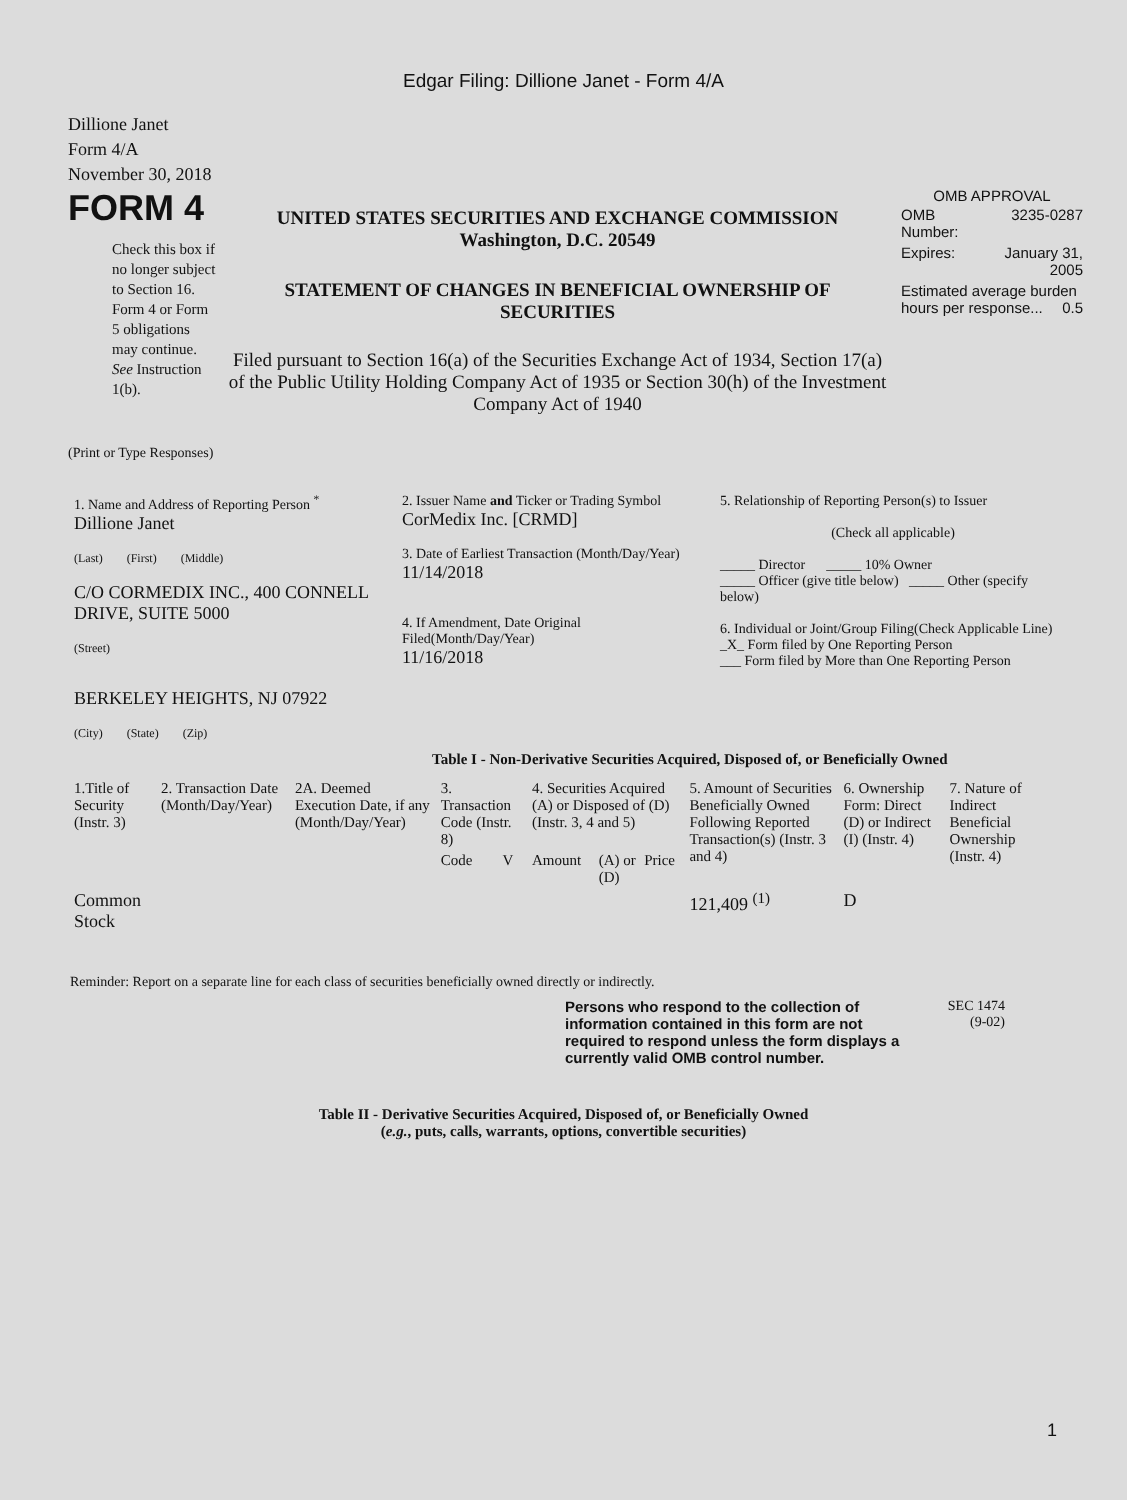Edgar Filing: Dillione Janet - Form 4/A
Dillione Janet
Form 4/A
November 30, 2018
FORM 4
Check this box if no longer subject to Section 16. Form 4 or Form 5 obligations may continue. See Instruction 1(b).
UNITED STATES SECURITIES AND EXCHANGE COMMISSION
Washington, D.C. 20549
STATEMENT OF CHANGES IN BENEFICIAL OWNERSHIP OF SECURITIES
Filed pursuant to Section 16(a) of the Securities Exchange Act of 1934, Section 17(a) of the Public Utility Holding Company Act of 1935 or Section 30(h) of the Investment Company Act of 1940
OMB APPROVAL
| OMB Number: | 3235-0287 |
| Expires: | January 31, 2005 |
| Estimated average burden hours per response... 0.5 | |
(Print or Type Responses)
| 1. Name and Address of Reporting Person <sup>*</sup> Dillione Janet (Last) (First) (Middle) C/O CORMEDIX INC., 400 CONNELL DRIVE, SUITE 5000 (Street) BERKELEY HEIGHTS, NJ 07922 (City) (State) (Zip) | 2. Issuer Name and Ticker or Trading Symbol CorMedix Inc. [CRMD] 3. Date of Earliest Transaction (Month/Day/Year) 11/14/2018 4. If Amendment, Date Original Filed(Month/Day/Year) 11/16/2018 | 5. Relationship of Reporting Person(s) to Issuer (Check all applicable) _____ Director _____ 10% Owner _____ Officer (give title below) _____ Other (specify below) 6. Individual or Joint/Group Filing(Check Applicable Line) _X_ Form filed by One Reporting Person ___ Form filed by More than One Reporting Person |
Table I - Non-Derivative Securities Acquired, Disposed of, or Beneficially Owned
| 1.Title of Security (Instr. 3) | 2. Transaction Date (Month/Day/Year) | 2A. Deemed Execution Date, if any (Month/Day/Year) | 3. Transaction Code (Instr. 8) | | 4. Securities Acquired (A) or Disposed of (D) (Instr. 3, 4 and 5) | | | 5. Amount of Securities Beneficially Owned Following Reported Transaction(s) (Instr. 3 and 4) | 6. Ownership Form: Direct (D) or Indirect (I) (Instr. 4) | 7. Nature of Indirect Beneficial Ownership (Instr. 4) |
| --- | --- | --- | --- | --- | --- | --- | --- | --- | --- | --- |
| | | | Code | V | Amount | (A) or (D) | Price | | | |
| Common Stock | | | | | | | | 121,409 <sup>(1)</sup> | D | |
Reminder: Report on a separate line for each class of securities beneficially owned directly or indirectly.
Persons who respond to the collection of information contained in this form are not required to respond unless the form displays a currently valid OMB control number.
SEC 1474
(9-02)
Table II - Derivative Securities Acquired, Disposed of, or Beneficially Owned
(e.g., puts, calls, warrants, options, convertible securities)
1